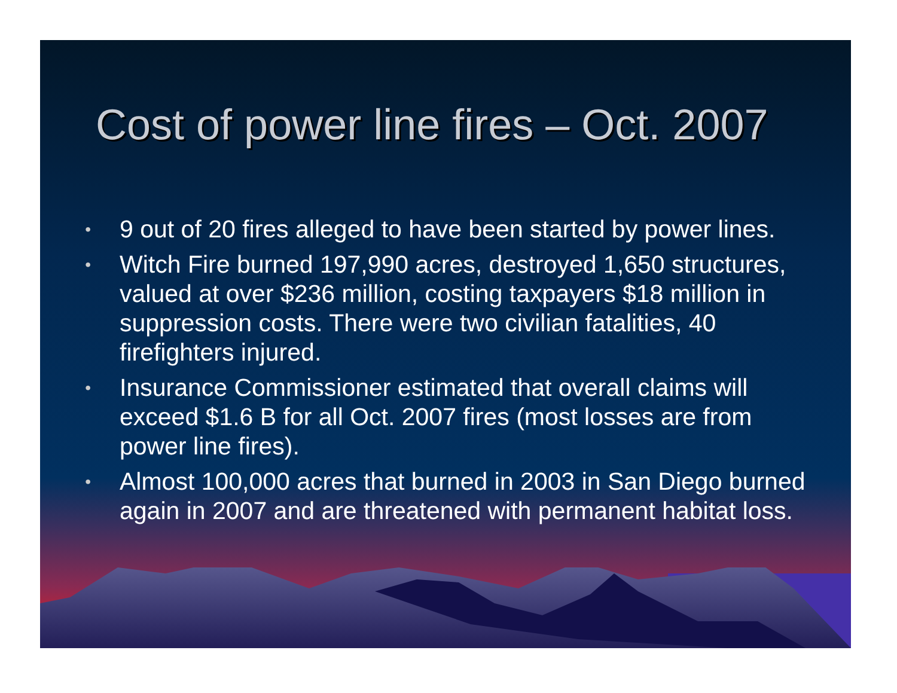Cost of power line fires – Oct. 2007
• 9 out of 20 fires alleged to have been started by power lines.
• Witch Fire burned 197,990 acres, destroyed 1,650 structures, valued at over $236 million, costing taxpayers $18 million in suppression costs. There were two civilian fatalities, 40 firefighters injured.
• Insurance Commissioner estimated that overall claims will exceed $1.6 B for all Oct. 2007 fires (most losses are from power line fires).
• Almost 100,000 acres that burned in 2003 in San Diego burned again in 2007 and are threatened with permanent habitat loss.